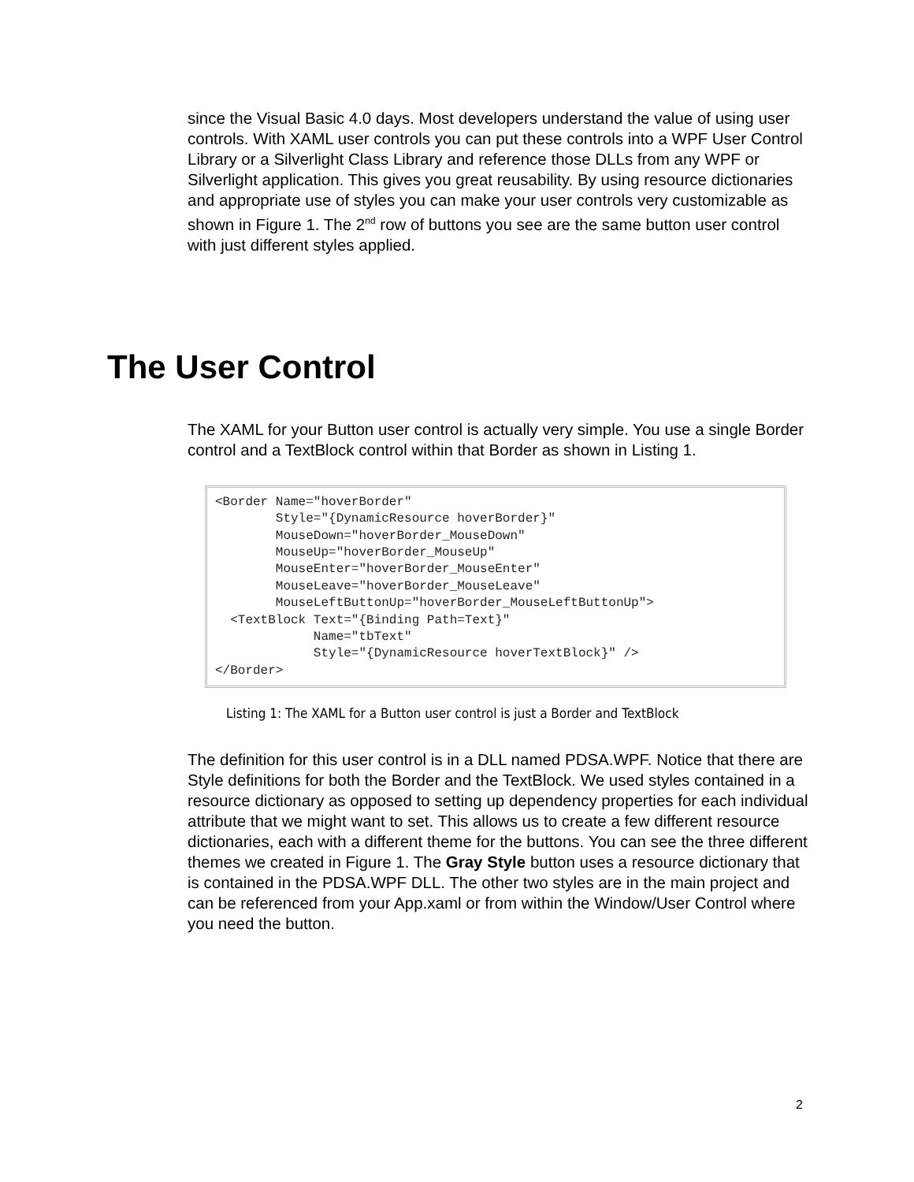since the Visual Basic 4.0 days. Most developers understand the value of using user controls. With XAML user controls you can put these controls into a WPF User Control Library or a Silverlight Class Library and reference those DLLs from any WPF or Silverlight application. This gives you great reusability. By using resource dictionaries and appropriate use of styles you can make your user controls very customizable as shown in Figure 1. The 2<sup>nd</sup> row of buttons you see are the same button user control with just different styles applied.
The User Control
The XAML for your Button user control is actually very simple. You use a single Border control and a TextBlock control within that Border as shown in Listing 1.
<Border Name="hoverBorder"
        Style="{DynamicResource hoverBorder}"
        MouseDown="hoverBorder_MouseDown"
        MouseUp="hoverBorder_MouseUp"
        MouseEnter="hoverBorder_MouseEnter"
        MouseLeave="hoverBorder_MouseLeave"
        MouseLeftButtonUp="hoverBorder_MouseLeftButtonUp">
  <TextBlock Text="{Binding Path=Text}"
             Name="tbText"
             Style="{DynamicResource hoverTextBlock}" />
</Border>
Listing 1: The XAML for a Button user control is just a Border and TextBlock
The definition for this user control is in a DLL named PDSA.WPF. Notice that there are Style definitions for both the Border and the TextBlock. We used styles contained in a resource dictionary as opposed to setting up dependency properties for each individual attribute that we might want to set. This allows us to create a few different resource dictionaries, each with a different theme for the buttons. You can see the three different themes we created in Figure 1. The Gray Style button uses a resource dictionary that is contained in the PDSA.WPF DLL. The other two styles are in the main project and can be referenced from your App.xaml or from within the Window/User Control where you need the button.
2